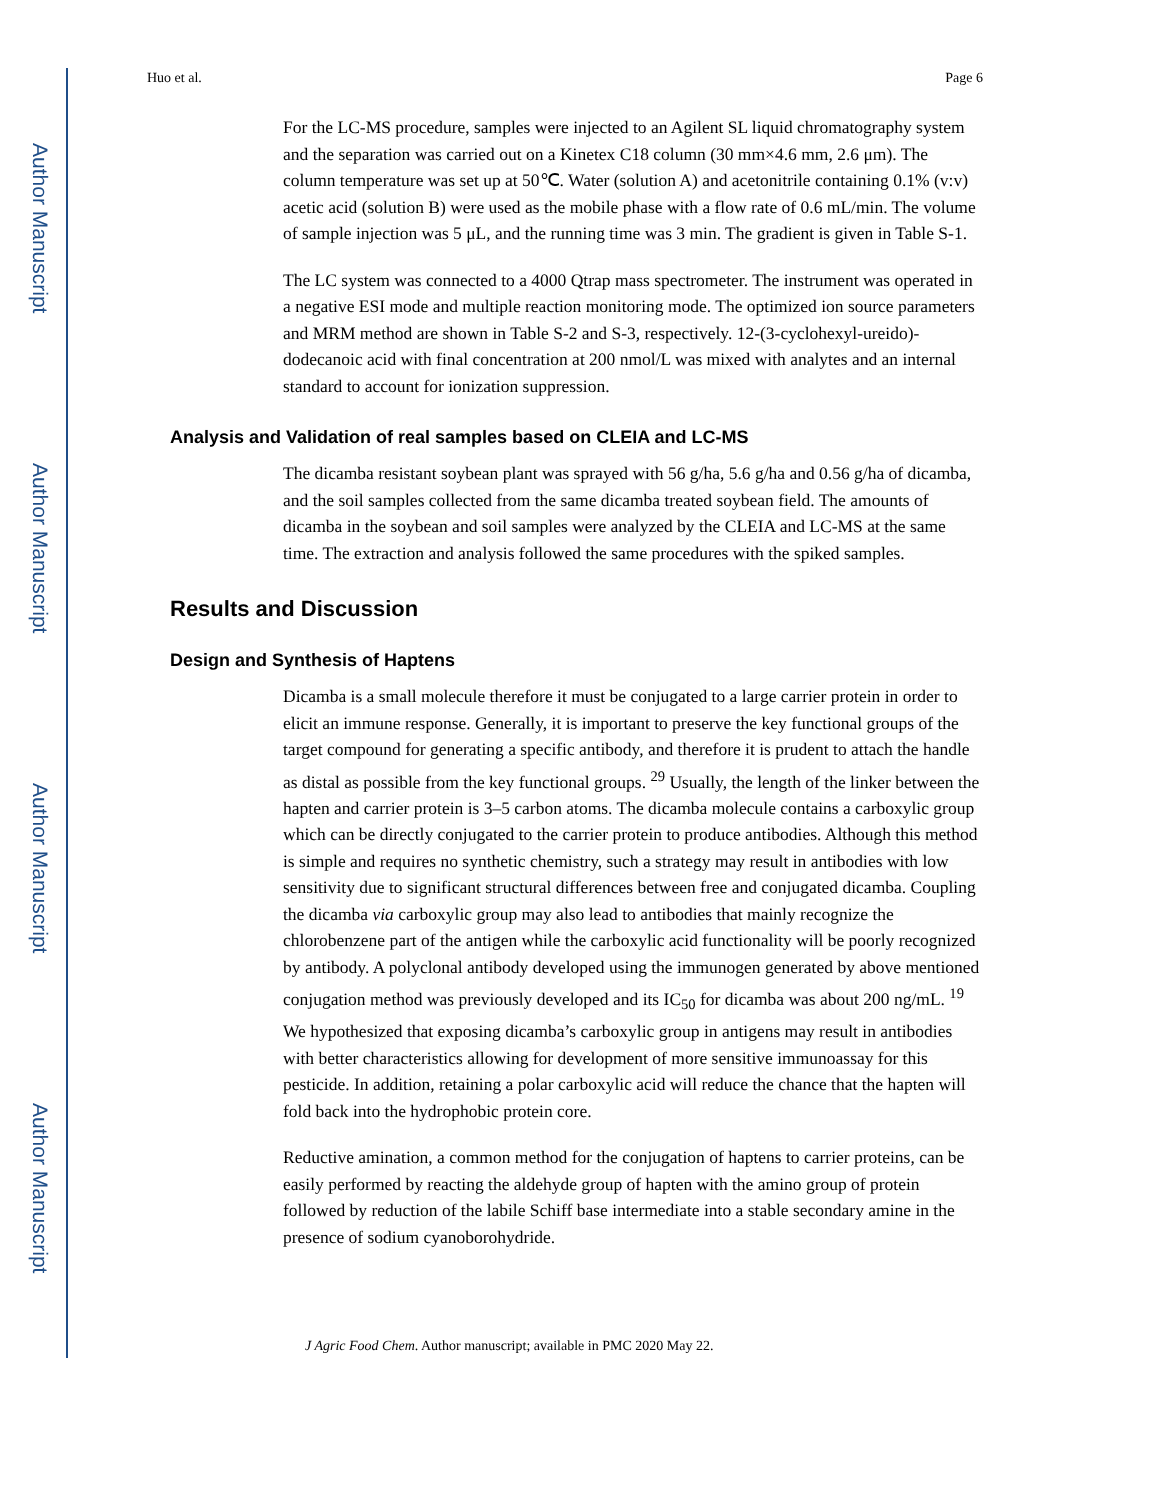Author Manuscript
Author Manuscript
Author Manuscript
Author Manuscript
Huo et al. Page 6
For the LC-MS procedure, samples were injected to an Agilent SL liquid chromatography system and the separation was carried out on a Kinetex C18 column (30 mm×4.6 mm, 2.6 μm). The column temperature was set up at 50℃. Water (solution A) and acetonitrile containing 0.1% (v:v) acetic acid (solution B) were used as the mobile phase with a flow rate of 0.6 mL/min. The volume of sample injection was 5 μL, and the running time was 3 min. The gradient is given in Table S-1.
The LC system was connected to a 4000 Qtrap mass spectrometer. The instrument was operated in a negative ESI mode and multiple reaction monitoring mode. The optimized ion source parameters and MRM method are shown in Table S-2 and S-3, respectively. 12-(3-cyclohexyl-ureido)-dodecanoic acid with final concentration at 200 nmol/L was mixed with analytes and an internal standard to account for ionization suppression.
Analysis and Validation of real samples based on CLEIA and LC-MS
The dicamba resistant soybean plant was sprayed with 56 g/ha, 5.6 g/ha and 0.56 g/ha of dicamba, and the soil samples collected from the same dicamba treated soybean field. The amounts of dicamba in the soybean and soil samples were analyzed by the CLEIA and LC-MS at the same time. The extraction and analysis followed the same procedures with the spiked samples.
Results and Discussion
Design and Synthesis of Haptens
Dicamba is a small molecule therefore it must be conjugated to a large carrier protein in order to elicit an immune response. Generally, it is important to preserve the key functional groups of the target compound for generating a specific antibody, and therefore it is prudent to attach the handle as distal as possible from the key functional groups. <sup>29</sup> Usually, the length of the linker between the hapten and carrier protein is 3–5 carbon atoms. The dicamba molecule contains a carboxylic group which can be directly conjugated to the carrier protein to produce antibodies. Although this method is simple and requires no synthetic chemistry, such a strategy may result in antibodies with low sensitivity due to significant structural differences between free and conjugated dicamba. Coupling the dicamba via carboxylic group may also lead to antibodies that mainly recognize the chlorobenzene part of the antigen while the carboxylic acid functionality will be poorly recognized by antibody. A polyclonal antibody developed using the immunogen generated by above mentioned conjugation method was previously developed and its IC<sub>50</sub> for dicamba was about 200 ng/mL. <sup>19</sup> We hypothesized that exposing dicamba’s carboxylic group in antigens may result in antibodies with better characteristics allowing for development of more sensitive immunoassay for this pesticide. In addition, retaining a polar carboxylic acid will reduce the chance that the hapten will fold back into the hydrophobic protein core.
Reductive amination, a common method for the conjugation of haptens to carrier proteins, can be easily performed by reacting the aldehyde group of hapten with the amino group of protein followed by reduction of the labile Schiff base intermediate into a stable secondary amine in the presence of sodium cyanoborohydride.
J Agric Food Chem. Author manuscript; available in PMC 2020 May 22.